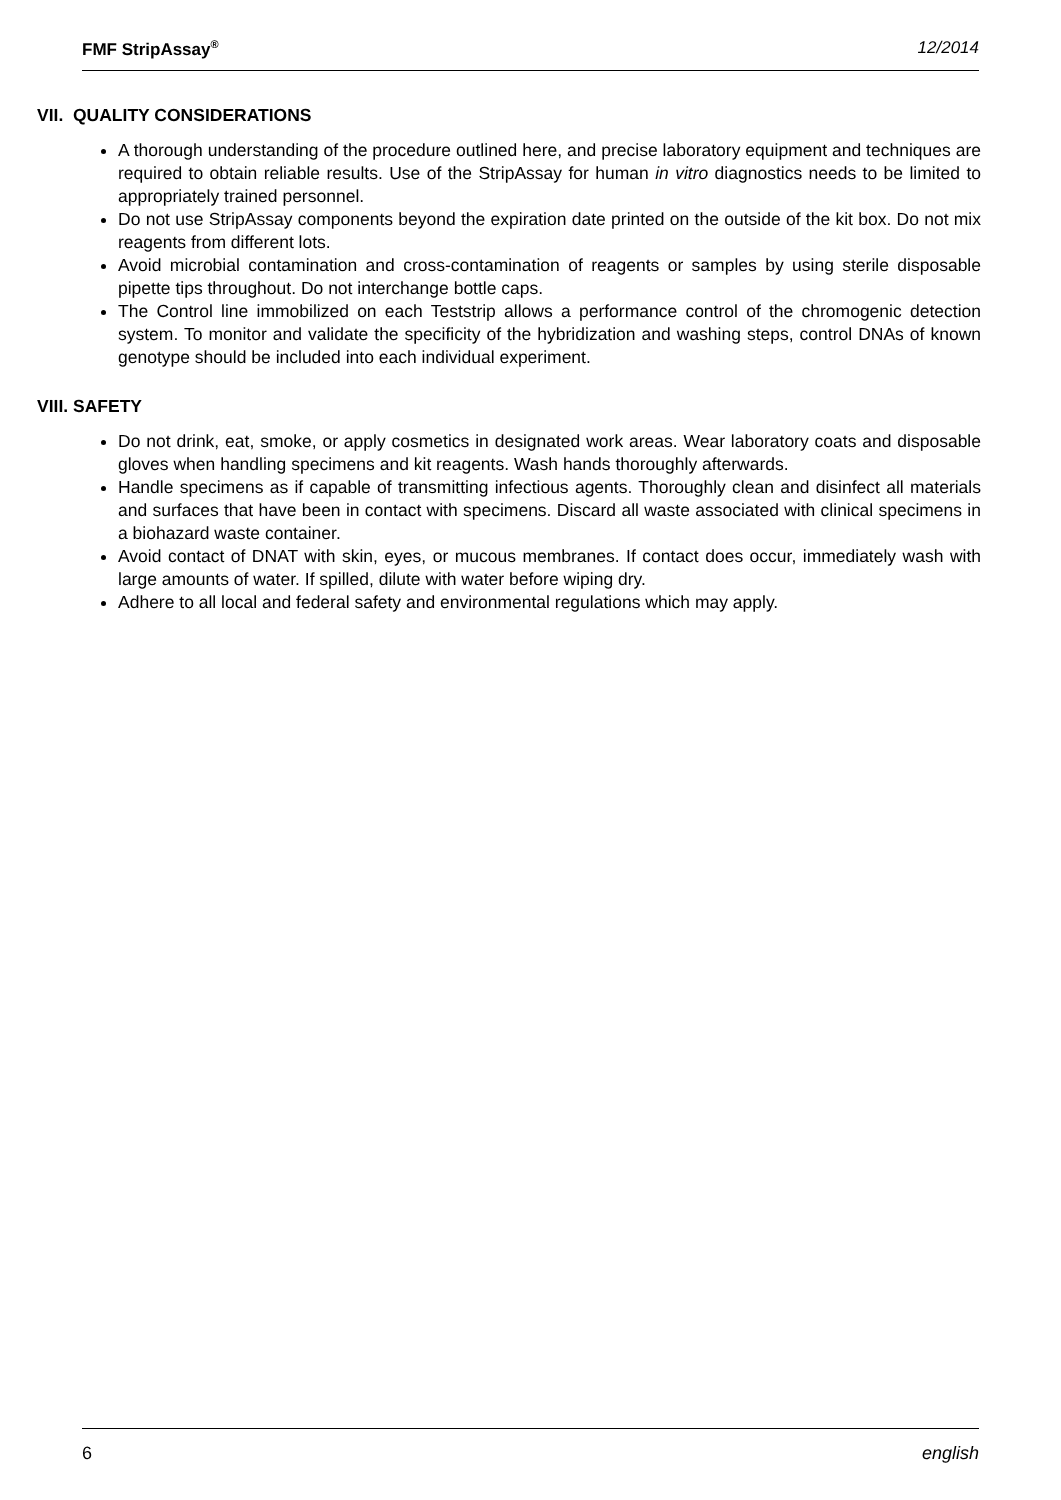FMF StripAssay<sup>®</sup> 12/2014
VII. QUALITY CONSIDERATIONS
A thorough understanding of the procedure outlined here, and precise laboratory equipment and techniques are required to obtain reliable results. Use of the StripAssay for human in vitro diagnostics needs to be limited to appropriately trained personnel.
Do not use StripAssay components beyond the expiration date printed on the outside of the kit box. Do not mix reagents from different lots.
Avoid microbial contamination and cross-contamination of reagents or samples by using sterile disposable pipette tips throughout. Do not interchange bottle caps.
The Control line immobilized on each Teststrip allows a performance control of the chromogenic detection system. To monitor and validate the specificity of the hybridization and washing steps, control DNAs of known genotype should be included into each individual experiment.
VIII. SAFETY
Do not drink, eat, smoke, or apply cosmetics in designated work areas. Wear laboratory coats and disposable gloves when handling specimens and kit reagents. Wash hands thoroughly afterwards.
Handle specimens as if capable of transmitting infectious agents. Thoroughly clean and disinfect all materials and surfaces that have been in contact with specimens. Discard all waste associated with clinical specimens in a biohazard waste container.
Avoid contact of DNAT with skin, eyes, or mucous membranes. If contact does occur, immediately wash with large amounts of water. If spilled, dilute with water before wiping dry.
Adhere to all local and federal safety and environmental regulations which may apply.
6 english